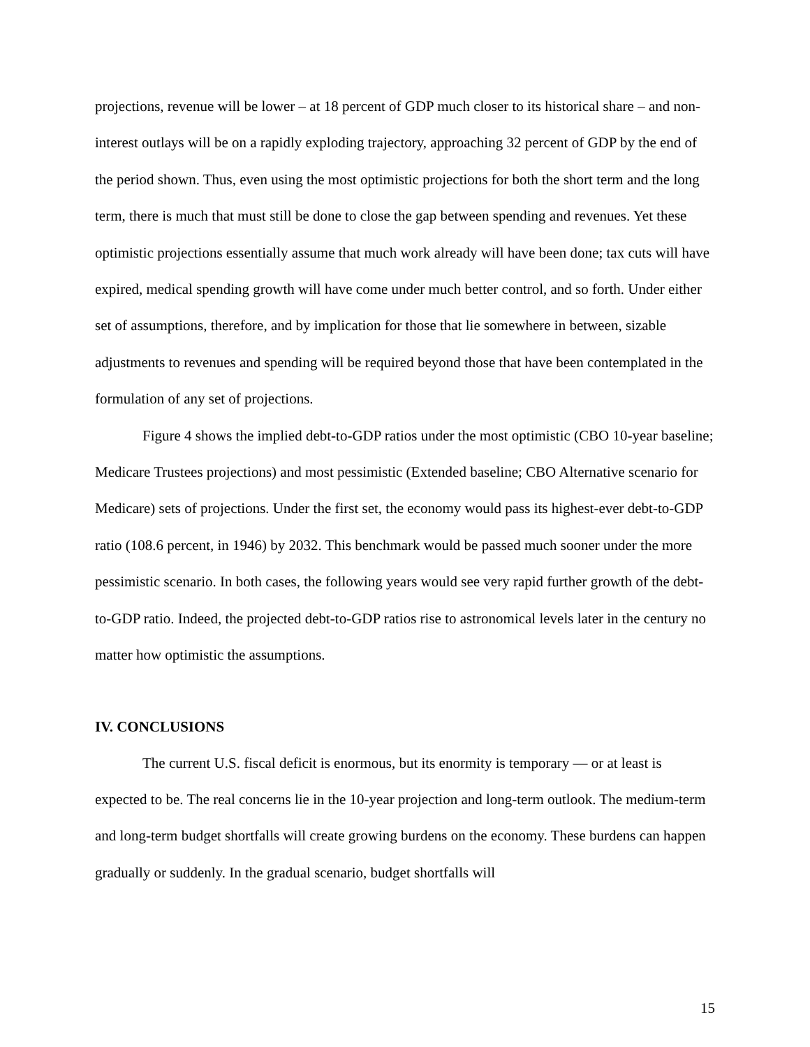projections, revenue will be lower – at 18 percent of GDP much closer to its historical share – and non-interest outlays will be on a rapidly exploding trajectory, approaching 32 percent of GDP by the end of the period shown. Thus, even using the most optimistic projections for both the short term and the long term, there is much that must still be done to close the gap between spending and revenues. Yet these optimistic projections essentially assume that much work already will have been done; tax cuts will have expired, medical spending growth will have come under much better control, and so forth. Under either set of assumptions, therefore, and by implication for those that lie somewhere in between, sizable adjustments to revenues and spending will be required beyond those that have been contemplated in the formulation of any set of projections.
Figure 4 shows the implied debt-to-GDP ratios under the most optimistic (CBO 10-year baseline; Medicare Trustees projections) and most pessimistic (Extended baseline; CBO Alternative scenario for Medicare) sets of projections. Under the first set, the economy would pass its highest-ever debt-to-GDP ratio (108.6 percent, in 1946) by 2032. This benchmark would be passed much sooner under the more pessimistic scenario. In both cases, the following years would see very rapid further growth of the debt-to-GDP ratio. Indeed, the projected debt-to-GDP ratios rise to astronomical levels later in the century no matter how optimistic the assumptions.
IV. CONCLUSIONS
The current U.S. fiscal deficit is enormous, but its enormity is temporary — or at least is expected to be. The real concerns lie in the 10-year projection and long-term outlook. The medium-term and long-term budget shortfalls will create growing burdens on the economy. These burdens can happen gradually or suddenly. In the gradual scenario, budget shortfalls will
15